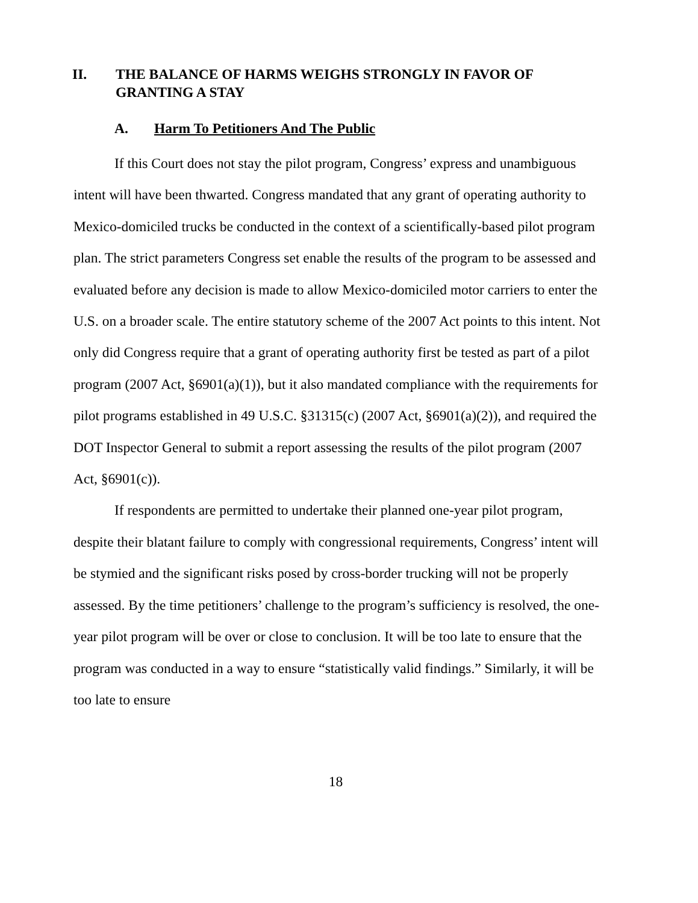II. THE BALANCE OF HARMS WEIGHS STRONGLY IN FAVOR OF GRANTING A STAY
A. Harm To Petitioners And The Public
If this Court does not stay the pilot program, Congress’ express and unambiguous intent will have been thwarted. Congress mandated that any grant of operating authority to Mexico-domiciled trucks be conducted in the context of a scientifically-based pilot program plan. The strict parameters Congress set enable the results of the program to be assessed and evaluated before any decision is made to allow Mexico-domiciled motor carriers to enter the U.S. on a broader scale. The entire statutory scheme of the 2007 Act points to this intent. Not only did Congress require that a grant of operating authority first be tested as part of a pilot program (2007 Act, §6901(a)(1)), but it also mandated compliance with the requirements for pilot programs established in 49 U.S.C. §31315(c) (2007 Act, §6901(a)(2)), and required the DOT Inspector General to submit a report assessing the results of the pilot program (2007 Act, §6901(c)).
If respondents are permitted to undertake their planned one-year pilot program, despite their blatant failure to comply with congressional requirements, Congress’ intent will be stymied and the significant risks posed by cross-border trucking will not be properly assessed. By the time petitioners’ challenge to the program’s sufficiency is resolved, the one-year pilot program will be over or close to conclusion. It will be too late to ensure that the program was conducted in a way to ensure “statistically valid findings.” Similarly, it will be too late to ensure
18